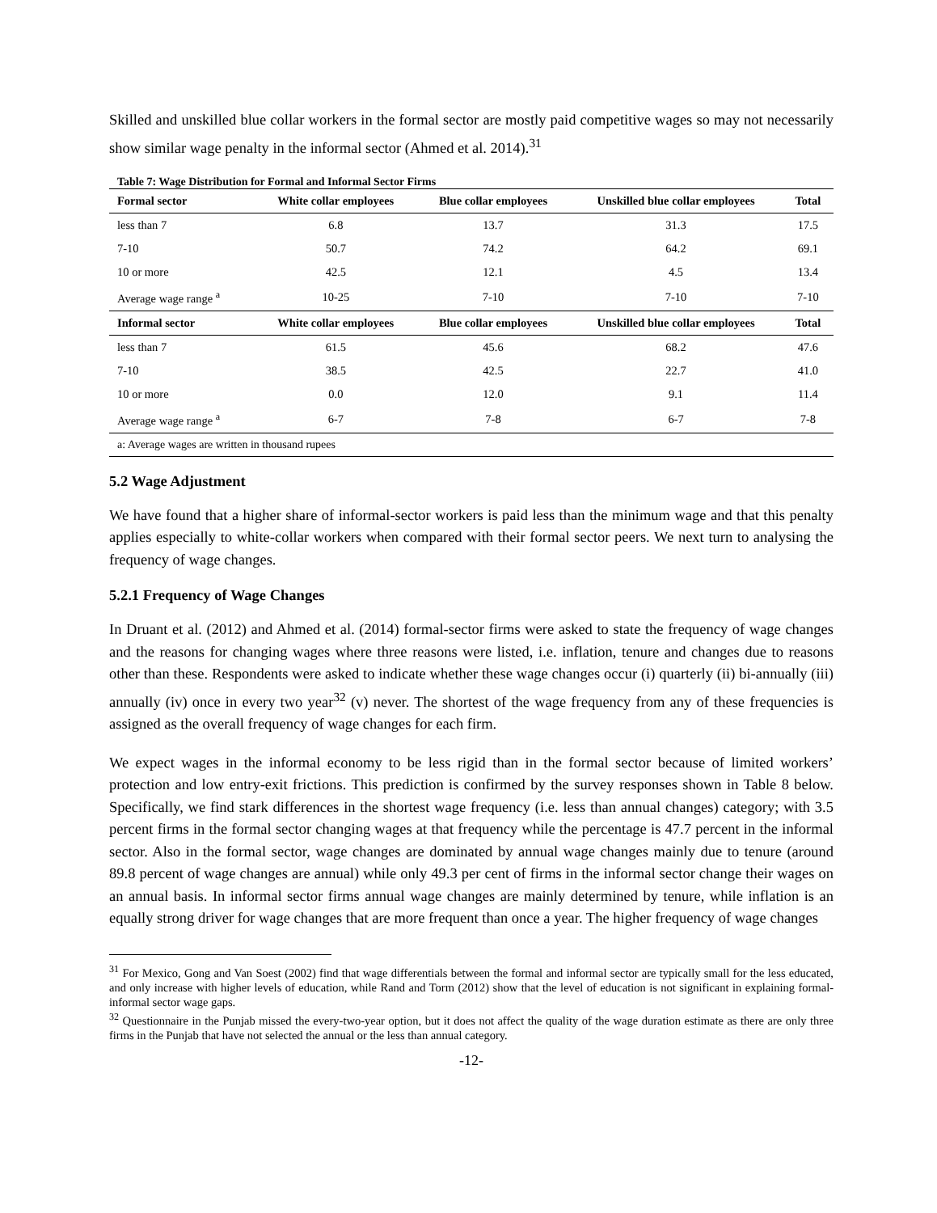Skilled and unskilled blue collar workers in the formal sector are mostly paid competitive wages so may not necessarily show similar wage penalty in the informal sector (Ahmed et al. 2014).<sup>31</sup>
Table 7: Wage Distribution for Formal and Informal Sector Firms
| Formal sector | White collar employees | Blue collar employees | Unskilled blue collar employees | Total |
| --- | --- | --- | --- | --- |
| less than 7 | 6.8 | 13.7 | 31.3 | 17.5 |
| 7-10 | 50.7 | 74.2 | 64.2 | 69.1 |
| 10 or more | 42.5 | 12.1 | 4.5 | 13.4 |
| Average wage range <sup>a</sup> | 10-25 | 7-10 | 7-10 | 7-10 |
| Informal sector | White collar employees | Blue collar employees | Unskilled blue collar employees | Total |
| less than 7 | 61.5 | 45.6 | 68.2 | 47.6 |
| 7-10 | 38.5 | 42.5 | 22.7 | 41.0 |
| 10 or more | 0.0 | 12.0 | 9.1 | 11.4 |
| Average wage range <sup>a</sup> | 6-7 | 7-8 | 6-7 | 7-8 |
| a: Average wages are written in thousand rupees | | | | |
5.2 Wage Adjustment
We have found that a higher share of informal-sector workers is paid less than the minimum wage and that this penalty applies especially to white-collar workers when compared with their formal sector peers. We next turn to analysing the frequency of wage changes.
5.2.1 Frequency of Wage Changes
In Druant et al. (2012) and Ahmed et al. (2014) formal-sector firms were asked to state the frequency of wage changes and the reasons for changing wages where three reasons were listed, i.e. inflation, tenure and changes due to reasons other than these. Respondents were asked to indicate whether these wage changes occur (i) quarterly (ii) bi-annually (iii) annually (iv) once in every two year<sup>32</sup> (v) never. The shortest of the wage frequency from any of these frequencies is assigned as the overall frequency of wage changes for each firm.
We expect wages in the informal economy to be less rigid than in the formal sector because of limited workers’ protection and low entry-exit frictions. This prediction is confirmed by the survey responses shown in Table 8 below. Specifically, we find stark differences in the shortest wage frequency (i.e. less than annual changes) category; with 3.5 percent firms in the formal sector changing wages at that frequency while the percentage is 47.7 percent in the informal sector. Also in the formal sector, wage changes are dominated by annual wage changes mainly due to tenure (around 89.8 percent of wage changes are annual) while only 49.3 per cent of firms in the informal sector change their wages on an annual basis. In informal sector firms annual wage changes are mainly determined by tenure, while inflation is an equally strong driver for wage changes that are more frequent than once a year. The higher frequency of wage changes
<sup>31</sup> For Mexico, Gong and Van Soest (2002) find that wage differentials between the formal and informal sector are typically small for the less educated, and only increase with higher levels of education, while Rand and Torm (2012) show that the level of education is not significant in explaining formal-informal sector wage gaps.
<sup>32</sup> Questionnaire in the Punjab missed the every-two-year option, but it does not affect the quality of the wage duration estimate as there are only three firms in the Punjab that have not selected the annual or the less than annual category.
-12-